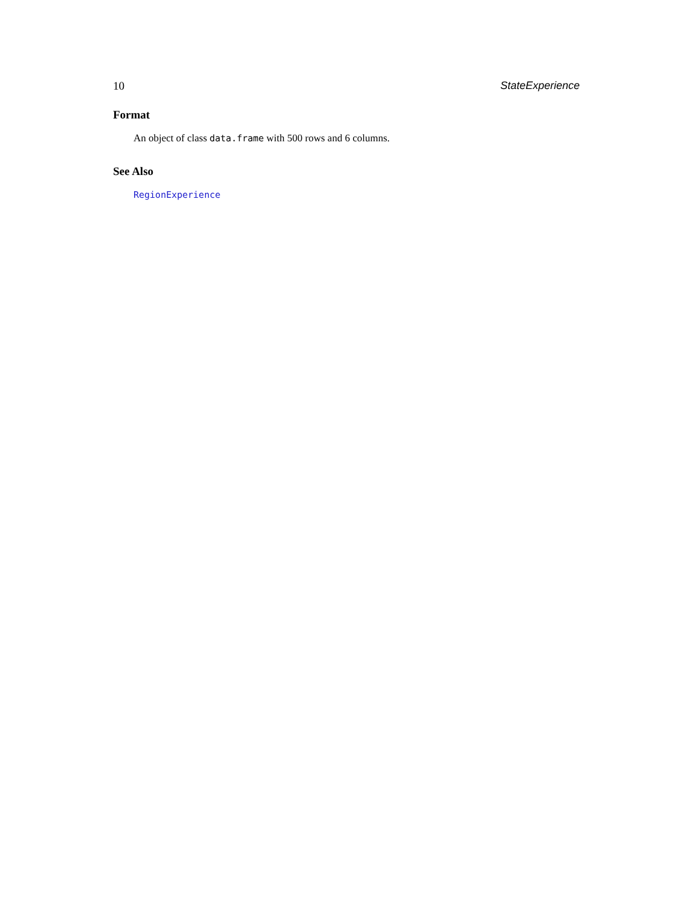10 StateExperience
Format
An object of class data.frame with 500 rows and 6 columns.
See Also
RegionExperience